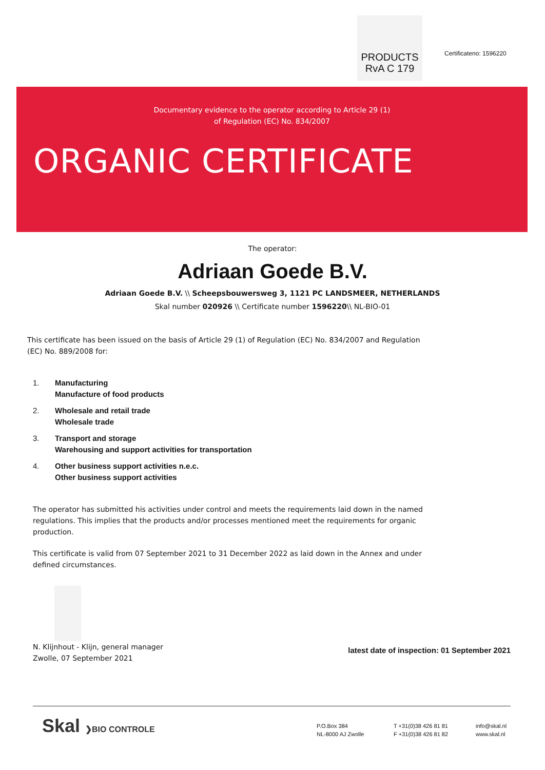PRODUCTS
RvA C 179
Certificateno: 1596220
Documentary evidence to the operator according to Article 29 (1)
of Regulation (EC) No. 834/2007
ORGANIC CERTIFICATE
The operator:
Adriaan Goede B.V.
Adriaan Goede B.V. \\ Scheepsbouwersweg 3, 1121 PC LANDSMEER, NETHERLANDS
Skal number 020926 \\ Certificate number 1596220\\ NL-BIO-01
This certificate has been issued on the basis of Article 29 (1) of Regulation (EC) No. 834/2007 and Regulation (EC) No. 889/2008 for:
1. Manufacturing
Manufacture of food products
2. Wholesale and retail trade
Wholesale trade
3. Transport and storage
Warehousing and support activities for transportation
4. Other business support activities n.e.c.
Other business support activities
The operator has submitted his activities under control and meets the requirements laid down in the named regulations. This implies that the products and/or processes mentioned meet the requirements for organic production.
This certificate is valid from 07 September 2021 to 31 December 2022 as laid down in the Annex and under defined circumstances.
N. Klijnhout - Klijn, general manager
Zwolle, 07 September 2021
latest date of inspection: 01 September 2021
Skal ❯BIO CONTROLE
P.O.Box 384
NL-8000 AJ Zwolle
T +31(0)38 426 81 81
F +31(0)38 426 81 82
info@skal.nl
www.skal.nl